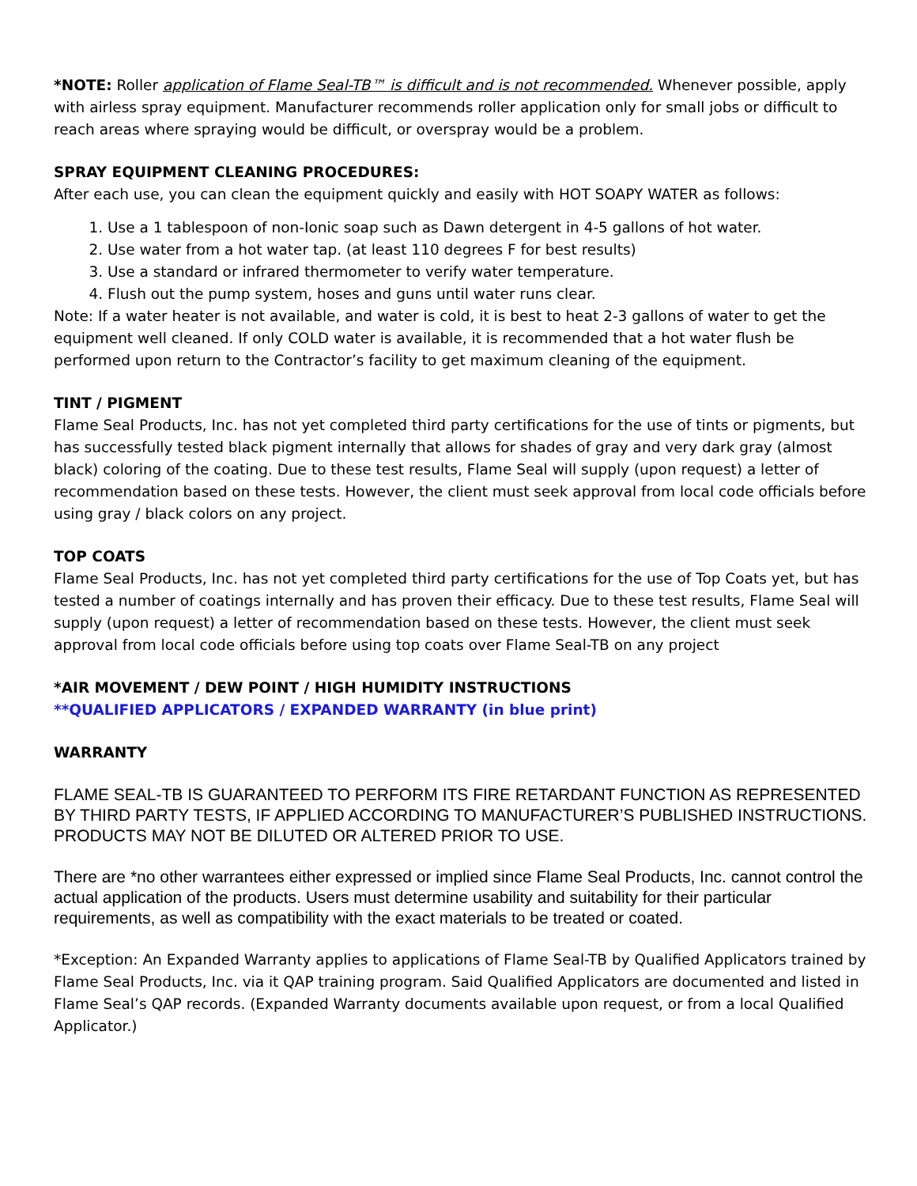*NOTE: Roller application of Flame Seal-TB™ is difficult and is not recommended. Whenever possible, apply with airless spray equipment. Manufacturer recommends roller application only for small jobs or difficult to reach areas where spraying would be difficult, or overspray would be a problem.
SPRAY EQUIPMENT CLEANING PROCEDURES:
After each use, you can clean the equipment quickly and easily with HOT SOAPY WATER as follows:
1. Use a 1 tablespoon of non-Ionic soap such as Dawn detergent in 4-5 gallons of hot water.
2. Use water from a hot water tap. (at least 110 degrees F for best results)
3. Use a standard or infrared thermometer to verify water temperature.
4. Flush out the pump system, hoses and guns until water runs clear.
Note: If a water heater is not available, and water is cold, it is best to heat 2-3 gallons of water to get the equipment well cleaned. If only COLD water is available, it is recommended that a hot water flush be performed upon return to the Contractor’s facility to get maximum cleaning of the equipment.
TINT / PIGMENT
Flame Seal Products, Inc. has not yet completed third party certifications for the use of tints or pigments, but has successfully tested black pigment internally that allows for shades of gray and very dark gray (almost black) coloring of the coating. Due to these test results, Flame Seal will supply (upon request) a letter of recommendation based on these tests. However, the client must seek approval from local code officials before using gray / black colors on any project.
TOP COATS
Flame Seal Products, Inc. has not yet completed third party certifications for the use of Top Coats yet, but has tested a number of coatings internally and has proven their efficacy. Due to these test results, Flame Seal will supply (upon request) a letter of recommendation based on these tests. However, the client must seek approval from local code officials before using top coats over Flame Seal-TB on any project
*AIR MOVEMENT / DEW POINT / HIGH HUMIDITY INSTRUCTIONS
**QUALIFIED APPLICATORS / EXPANDED WARRANTY (in blue print)
WARRANTY
FLAME SEAL-TB IS GUARANTEED TO PERFORM ITS FIRE RETARDANT FUNCTION AS REPRESENTED BY THIRD PARTY TESTS, IF APPLIED ACCORDING TO MANUFACTURER’S PUBLISHED INSTRUCTIONS. PRODUCTS MAY NOT BE DILUTED OR ALTERED PRIOR TO USE.
There are *no other warrantees either expressed or implied since Flame Seal Products, Inc. cannot control the actual application of the products. Users must determine usability and suitability for their particular requirements, as well as compatibility with the exact materials to be treated or coated.
*Exception: An Expanded Warranty applies to applications of Flame Seal-TB by Qualified Applicators trained by Flame Seal Products, Inc. via it QAP training program. Said Qualified Applicators are documented and listed in Flame Seal’s QAP records. (Expanded Warranty documents available upon request, or from a local Qualified Applicator.)